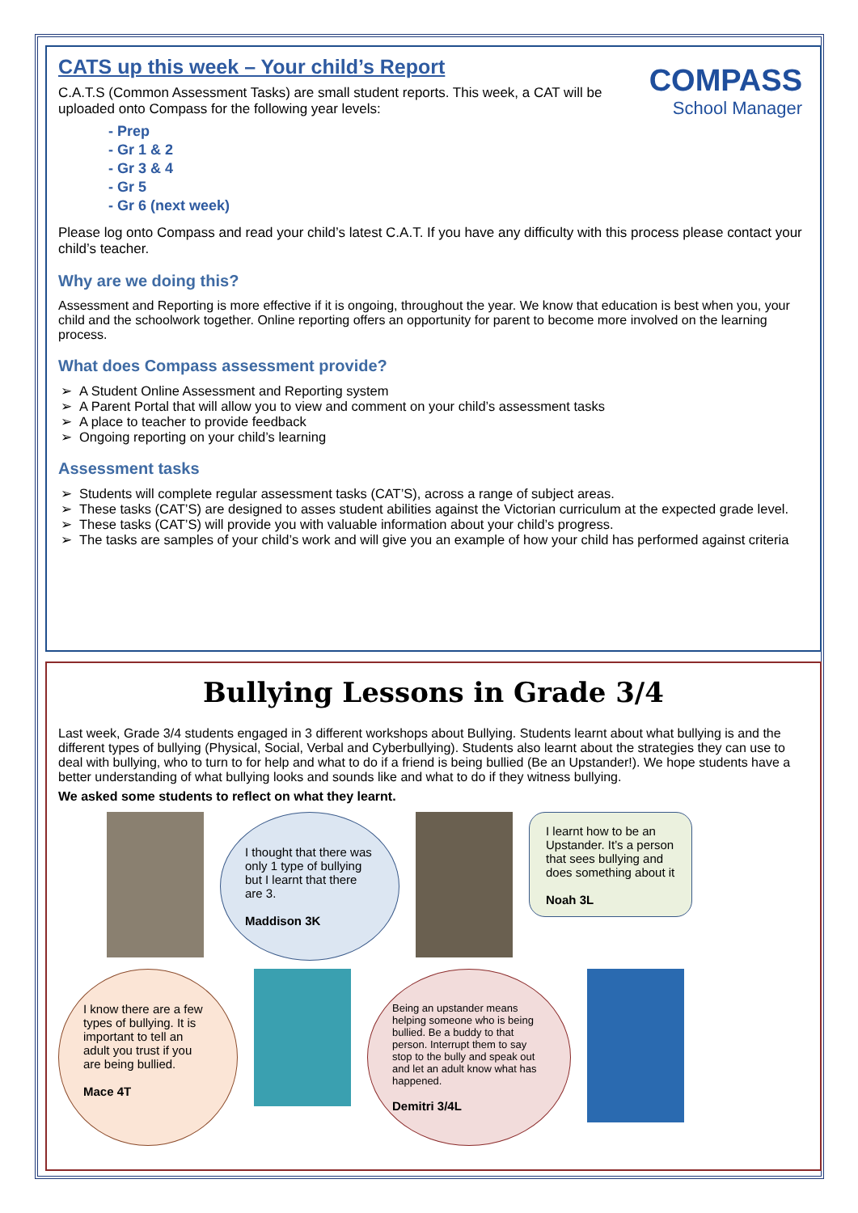COMPASS
School Manager
CATS up this week – Your child’s Report
C.A.T.S (Common Assessment Tasks) are small student reports. This week, a CAT will be uploaded onto Compass for the following year levels:
- Prep
- Gr 1 & 2
- Gr 3 & 4
- Gr 5
- Gr 6 (next week)
Please log onto Compass and read your child’s latest C.A.T. If you have any difficulty with this process please contact your child’s teacher.
Why are we doing this?
Assessment and Reporting is more effective if it is ongoing, throughout the year. We know that education is best when you, your child and the schoolwork together. Online reporting offers an opportunity for parent to become more involved on the learning process.
What does Compass assessment provide?
A Student Online Assessment and Reporting system
A Parent Portal that will allow you to view and comment on your child’s assessment tasks
A place to teacher to provide feedback
Ongoing reporting on your child’s learning
Assessment tasks
Students will complete regular assessment tasks (CAT’S), across a range of subject areas.
These tasks (CAT’S) are designed to asses student abilities against the Victorian curriculum at the expected grade level.
These tasks (CAT’S) will provide you with valuable information about your child’s progress.
The tasks are samples of your child’s work and will give you an example of how your child has performed against criteria
Bullying Lessons in Grade 3/4
Last week, Grade 3/4 students engaged in 3 different workshops about Bullying. Students learnt about what bullying is and the different types of bullying (Physical, Social, Verbal and Cyberbullying). Students also learnt about the strategies they can use to deal with bullying, who to turn to for help and what to do if a friend is being bullied (Be an Upstander!). We hope students have a better understanding of what bullying looks and sounds like and what to do if they witness bullying.
We asked some students to reflect on what they learnt.
I thought that there was only 1 type of bullying but I learnt that there are 3.
Maddison 3K
I learnt how to be an Upstander. It’s a person that sees bullying and does something about it
Noah 3L
I know there are a few types of bullying. It is important to tell an adult you trust if you are being bullied.
Mace 4T
Being an upstander means helping someone who is being bullied. Be a buddy to that person. Interrupt them to say stop to the bully and speak out and let an adult know what has happened.
Demitri 3/4L